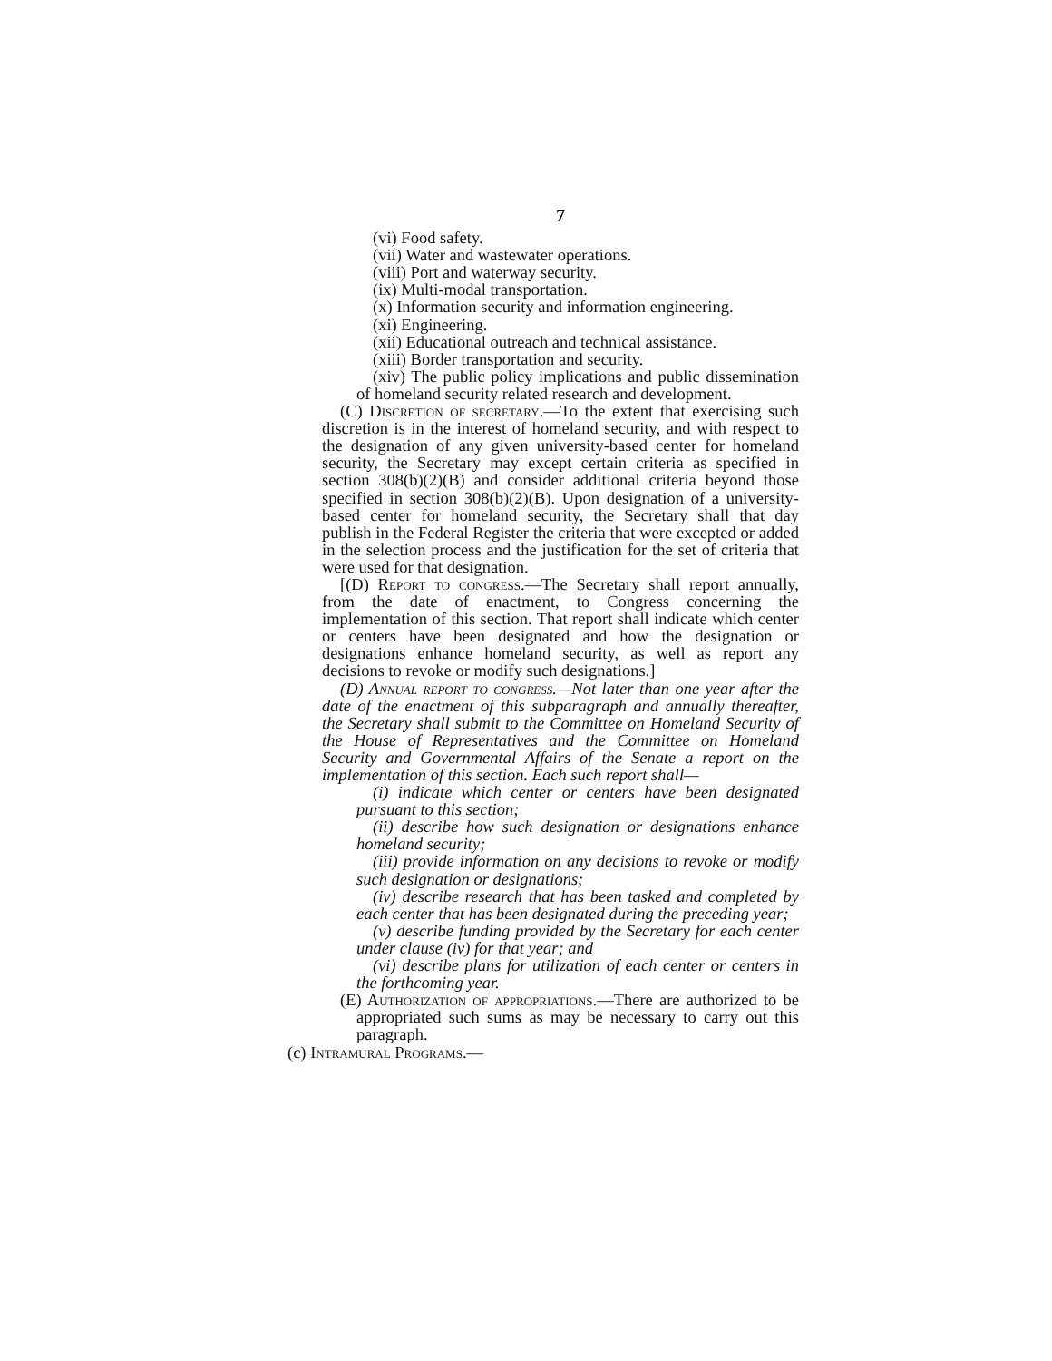7
(vi) Food safety.
(vii) Water and wastewater operations.
(viii) Port and waterway security.
(ix) Multi-modal transportation.
(x) Information security and information engineering.
(xi) Engineering.
(xii) Educational outreach and technical assistance.
(xiii) Border transportation and security.
(xiv) The public policy implications and public dissemination of homeland security related research and development.
(C) Discretion of secretary.—To the extent that exercising such discretion is in the interest of homeland security, and with respect to the designation of any given university-based center for homeland security, the Secretary may except certain criteria as specified in section 308(b)(2)(B) and consider additional criteria beyond those specified in section 308(b)(2)(B). Upon designation of a university-based center for homeland security, the Secretary shall that day publish in the Federal Register the criteria that were excepted or added in the selection process and the justification for the set of criteria that were used for that designation.
[(D) Report to congress.—The Secretary shall report annually, from the date of enactment, to Congress concerning the implementation of this section. That report shall indicate which center or centers have been designated and how the designation or designations enhance homeland security, as well as report any decisions to revoke or modify such designations.]
(D) Annual report to congress.—Not later than one year after the date of the enactment of this subparagraph and annually thereafter, the Secretary shall submit to the Committee on Homeland Security of the House of Representatives and the Committee on Homeland Security and Governmental Affairs of the Senate a report on the implementation of this section. Each such report shall—
(i) indicate which center or centers have been designated pursuant to this section;
(ii) describe how such designation or designations enhance homeland security;
(iii) provide information on any decisions to revoke or modify such designation or designations;
(iv) describe research that has been tasked and completed by each center that has been designated during the preceding year;
(v) describe funding provided by the Secretary for each center under clause (iv) for that year; and
(vi) describe plans for utilization of each center or centers in the forthcoming year.
(E) Authorization of appropriations.—There are authorized to be appropriated such sums as may be necessary to carry out this paragraph.
(c) Intramural Programs.—